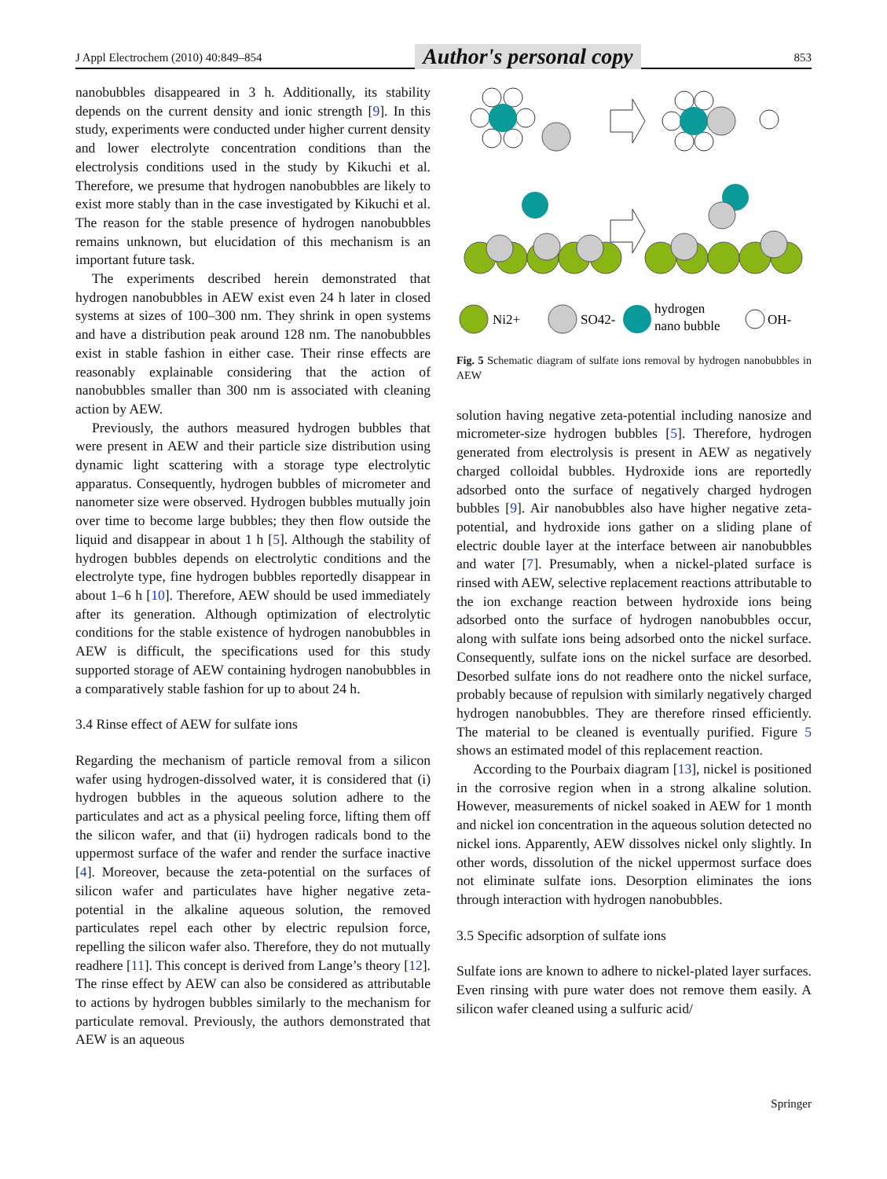J Appl Electrochem (2010) 40:849–854 Author's personal copy 853
nanobubbles disappeared in 3 h. Additionally, its stability depends on the current density and ionic strength [9]. In this study, experiments were conducted under higher current density and lower electrolyte concentration conditions than the electrolysis conditions used in the study by Kikuchi et al. Therefore, we presume that hydrogen nanobubbles are likely to exist more stably than in the case investigated by Kikuchi et al. The reason for the stable presence of hydrogen nanobubbles remains unknown, but elucidation of this mechanism is an important future task.
The experiments described herein demonstrated that hydrogen nanobubbles in AEW exist even 24 h later in closed systems at sizes of 100–300 nm. They shrink in open systems and have a distribution peak around 128 nm. The nanobubbles exist in stable fashion in either case. Their rinse effects are reasonably explainable considering that the action of nanobubbles smaller than 300 nm is associated with cleaning action by AEW.
Previously, the authors measured hydrogen bubbles that were present in AEW and their particle size distribution using dynamic light scattering with a storage type electrolytic apparatus. Consequently, hydrogen bubbles of micrometer and nanometer size were observed. Hydrogen bubbles mutually join over time to become large bubbles; they then flow outside the liquid and disappear in about 1 h [5]. Although the stability of hydrogen bubbles depends on electrolytic conditions and the electrolyte type, fine hydrogen bubbles reportedly disappear in about 1–6 h [10]. Therefore, AEW should be used immediately after its generation. Although optimization of electrolytic conditions for the stable existence of hydrogen nanobubbles in AEW is difficult, the specifications used for this study supported storage of AEW containing hydrogen nanobubbles in a comparatively stable fashion for up to about 24 h.
3.4 Rinse effect of AEW for sulfate ions
Regarding the mechanism of particle removal from a silicon wafer using hydrogen-dissolved water, it is considered that (i) hydrogen bubbles in the aqueous solution adhere to the particulates and act as a physical peeling force, lifting them off the silicon wafer, and that (ii) hydrogen radicals bond to the uppermost surface of the wafer and render the surface inactive [4]. Moreover, because the zeta-potential on the surfaces of silicon wafer and particulates have higher negative zeta-potential in the alkaline aqueous solution, the removed particulates repel each other by electric repulsion force, repelling the silicon wafer also. Therefore, they do not mutually readhere [11]. This concept is derived from Lange’s theory [12]. The rinse effect by AEW can also be considered as attributable to actions by hydrogen bubbles similarly to the mechanism for particulate removal. Previously, the authors demonstrated that AEW is an aqueous
Ni2+
SO42-
hydrogen
nano bubble
OH-
Fig. 5 Schematic diagram of sulfate ions removal by hydrogen nanobubbles in AEW
solution having negative zeta-potential including nanosize and micrometer-size hydrogen bubbles [5]. Therefore, hydrogen generated from electrolysis is present in AEW as negatively charged colloidal bubbles. Hydroxide ions are reportedly adsorbed onto the surface of negatively charged hydrogen bubbles [9]. Air nanobubbles also have higher negative zeta-potential, and hydroxide ions gather on a sliding plane of electric double layer at the interface between air nanobubbles and water [7]. Presumably, when a nickel-plated surface is rinsed with AEW, selective replacement reactions attributable to the ion exchange reaction between hydroxide ions being adsorbed onto the surface of hydrogen nanobubbles occur, along with sulfate ions being adsorbed onto the nickel surface. Consequently, sulfate ions on the nickel surface are desorbed. Desorbed sulfate ions do not readhere onto the nickel surface, probably because of repulsion with similarly negatively charged hydrogen nanobubbles. They are therefore rinsed efficiently. The material to be cleaned is eventually purified. Figure 5 shows an estimated model of this replacement reaction.
According to the Pourbaix diagram [13], nickel is positioned in the corrosive region when in a strong alkaline solution. However, measurements of nickel soaked in AEW for 1 month and nickel ion concentration in the aqueous solution detected no nickel ions. Apparently, AEW dissolves nickel only slightly. In other words, dissolution of the nickel uppermost surface does not eliminate sulfate ions. Desorption eliminates the ions through interaction with hydrogen nanobubbles.
3.5 Specific adsorption of sulfate ions
Sulfate ions are known to adhere to nickel-plated layer surfaces. Even rinsing with pure water does not remove them easily. A silicon wafer cleaned using a sulfuric acid/
Springer